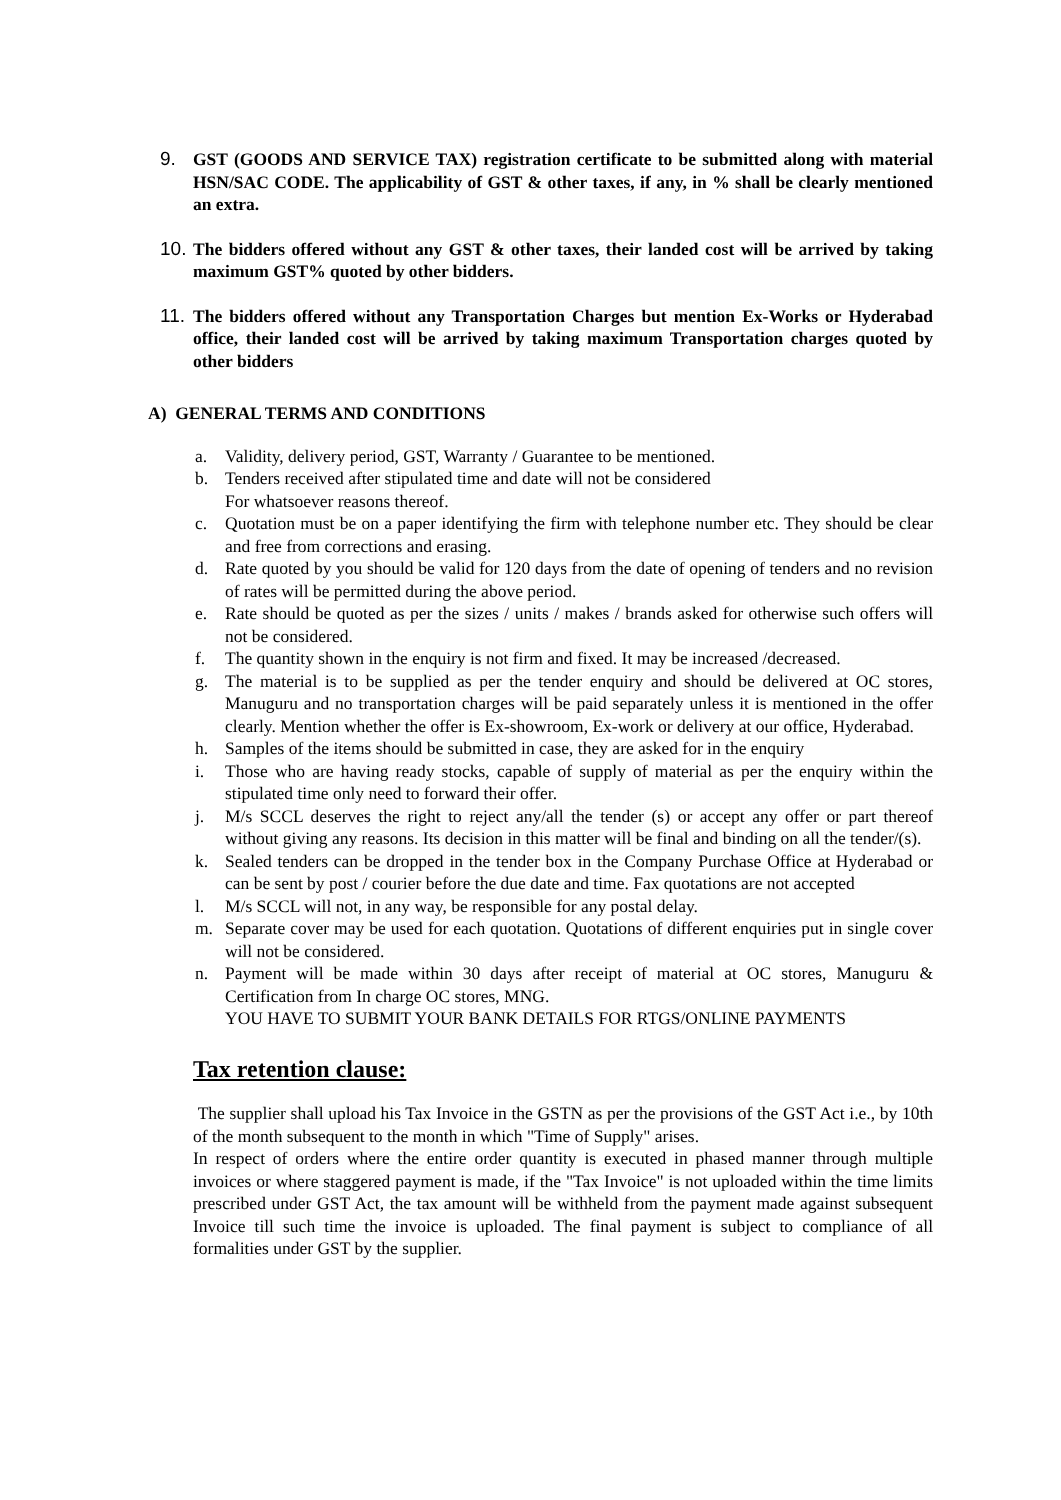9. GST (GOODS AND SERVICE TAX) registration certificate to be submitted along with material HSN/SAC CODE. The applicability of GST & other taxes, if any, in % shall be clearly mentioned an extra.
10. The bidders offered without any GST & other taxes, their landed cost will be arrived by taking maximum GST% quoted by other bidders.
11. The bidders offered without any Transportation Charges but mention Ex-Works or Hyderabad office, their landed cost will be arrived by taking maximum Transportation charges quoted by other bidders
A) GENERAL TERMS AND CONDITIONS
a. Validity, delivery period, GST, Warranty / Guarantee to be mentioned.
b. Tenders received after stipulated time and date will not be considered
For whatsoever reasons thereof.
c. Quotation must be on a paper identifying the firm with telephone number etc. They should be clear and free from corrections and erasing.
d. Rate quoted by you should be valid for 120 days from the date of opening of tenders and no revision of rates will be permitted during the above period.
e. Rate should be quoted as per the sizes / units / makes / brands asked for otherwise such offers will not be considered.
f. The quantity shown in the enquiry is not firm and fixed. It may be increased /decreased.
g. The material is to be supplied as per the tender enquiry and should be delivered at OC stores, Manuguru and no transportation charges will be paid separately unless it is mentioned in the offer clearly. Mention whether the offer is Ex-showroom, Ex-work or delivery at our office, Hyderabad.
h. Samples of the items should be submitted in case, they are asked for in the enquiry
i. Those who are having ready stocks, capable of supply of material as per the enquiry within the stipulated time only need to forward their offer.
j. M/s SCCL deserves the right to reject any/all the tender (s) or accept any offer or part thereof without giving any reasons. Its decision in this matter will be final and binding on all the tender/(s).
k. Sealed tenders can be dropped in the tender box in the Company Purchase Office at Hyderabad or can be sent by post / courier before the due date and time. Fax quotations are not accepted
l. M/s SCCL will not, in any way, be responsible for any postal delay.
m. Separate cover may be used for each quotation. Quotations of different enquiries put in single cover will not be considered.
n. Payment will be made within 30 days after receipt of material at OC stores, Manuguru & Certification from In charge OC stores, MNG.
YOU HAVE TO SUBMIT YOUR BANK DETAILS FOR RTGS/ONLINE PAYMENTS
Tax retention clause:
The supplier shall upload his Tax Invoice in the GSTN as per the provisions of the GST Act i.e., by 10th of the month subsequent to the month in which "Time of Supply" arises.
In respect of orders where the entire order quantity is executed in phased manner through multiple invoices or where staggered payment is made, if the "Tax Invoice" is not uploaded within the time limits prescribed under GST Act, the tax amount will be withheld from the payment made against subsequent Invoice till such time the invoice is uploaded. The final payment is subject to compliance of all formalities under GST by the supplier.